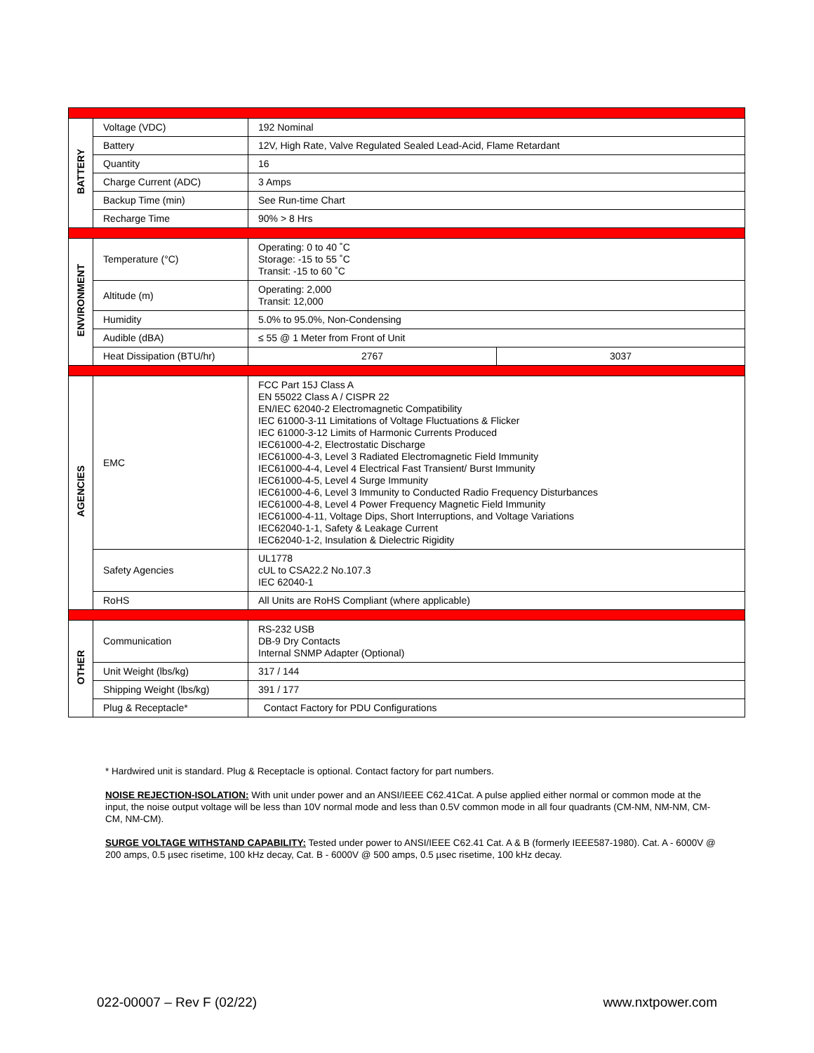| BATTERY | Voltage (VDC) | 192 Nominal | |
| | Battery | 12V, High Rate, Valve Regulated Sealed Lead-Acid, Flame Retardant | |
| | Quantity | 16 | |
| | Charge Current (ADC) | 3 Amps | |
| | Backup Time (min) | See Run-time Chart | |
| | Recharge Time | 90% > 8 Hrs | |
| ENVIRONMENT | Temperature (°C) | Operating: 0 to 40 ˚C Storage: -15 to 55 ˚C Transit: -15 to 60 ˚C | |
| | Altitude (m) | Operating: 2,000 Transit: 12,000 | |
| | Humidity | 5.0% to 95.0%, Non-Condensing | |
| | Audible (dBA) | ≤ 55 @ 1 Meter from Front of Unit | |
| | Heat Dissipation (BTU/hr) | 2767 | 3037 |
| AGENCIES | EMC | FCC Part 15J Class A EN 55022 Class A / CISPR 22 EN/IEC 62040-2 Electromagnetic Compatibility IEC 61000-3-11 Limitations of Voltage Fluctuations & Flicker IEC 61000-3-12 Limits of Harmonic Currents Produced IEC61000-4-2, Electrostatic Discharge IEC61000-4-3, Level 3 Radiated Electromagnetic Field Immunity IEC61000-4-4, Level 4 Electrical Fast Transient/ Burst Immunity IEC61000-4-5, Level 4 Surge Immunity IEC61000-4-6, Level 3 Immunity to Conducted Radio Frequency Disturbances IEC61000-4-8, Level 4 Power Frequency Magnetic Field Immunity IEC61000-4-11, Voltage Dips, Short Interruptions, and Voltage Variations IEC62040-1-1, Safety & Leakage Current IEC62040-1-2, Insulation & Dielectric Rigidity | |
| | Safety Agencies | UL1778 cUL to CSA22.2 No.107.3 IEC 62040-1 | |
| | RoHS | All Units are RoHS Compliant (where applicable) | |
| OTHER | Communication | RS-232 USB DB-9 Dry Contacts Internal SNMP Adapter (Optional) | |
| | Unit Weight (lbs/kg) | 317 / 144 | |
| | Shipping Weight (lbs/kg) | 391 / 177 | |
| | Plug & Receptacle* | Contact Factory for PDU Configurations | |
* Hardwired unit is standard. Plug & Receptacle is optional. Contact factory for part numbers.
NOISE REJECTION-ISOLATION: With unit under power and an ANSI/IEEE C62.41Cat. A pulse applied either normal or common mode at the input, the noise output voltage will be less than 10V normal mode and less than 0.5V common mode in all four quadrants (CM-NM, NM-NM, CM-CM, NM-CM).
SURGE VOLTAGE WITHSTAND CAPABILITY: Tested under power to ANSI/IEEE C62.41 Cat. A & B (formerly IEEE587-1980). Cat. A - 6000V @ 200 amps, 0.5 µsec risetime, 100 kHz decay, Cat. B - 6000V @ 500 amps, 0.5 µsec risetime, 100 kHz decay.
022-00007 – Rev F (02/22) www.nxtpower.com